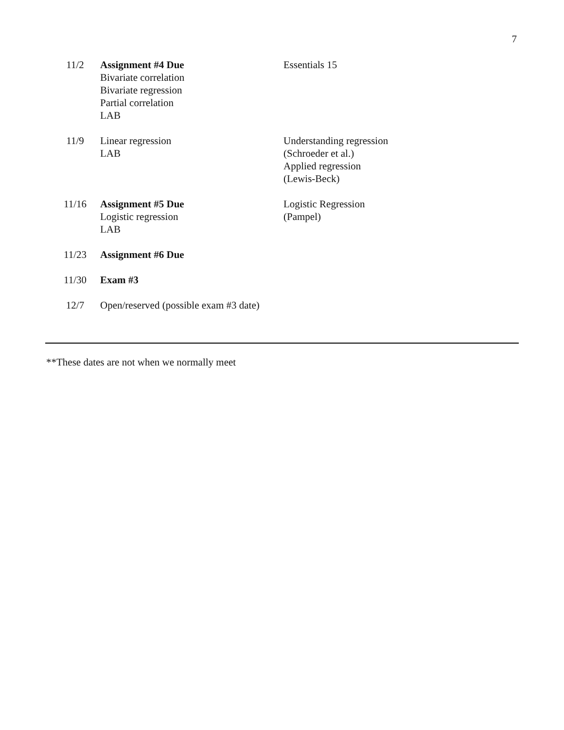7
| 11/2 | Assignment #4 Due Bivariate correlation Bivariate regression Partial correlation LAB | Essentials 15 |
| 11/9 | Linear regression LAB | Understanding regression (Schroeder et al.) Applied regression (Lewis-Beck) |
| 11/16 | Assignment #5 Due Logistic regression LAB | Logistic Regression (Pampel) |
| 11/23 | Assignment #6 Due | |
| 11/30 | Exam #3 | |
| 12/7 | Open/reserved (possible exam #3 date) | |
**These dates are not when we normally meet